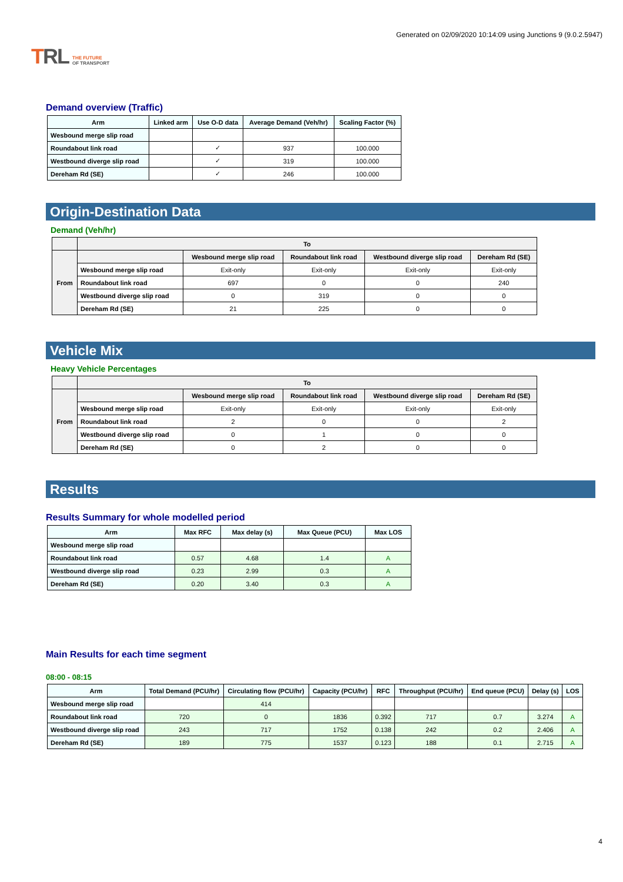TRL THE FUTURE
OF TRANSPORT
Generated on 02/09/2020 10:14:09 using Junctions 9 (9.0.2.5947)
Demand overview (Traffic)
| Arm | Linked arm | Use O-D data | Average Demand (Veh/hr) | Scaling Factor (%) |
| --- | --- | --- | --- | --- |
| Wesbound merge slip road | | | | |
| Roundabout link road | | ✓ | 937 | 100.000 |
| Westbound diverge slip road | | ✓ | 319 | 100.000 |
| Dereham Rd (SE) | | ✓ | 246 | 100.000 |
Origin-Destination Data
Demand (Veh/hr)
| | To | | | | |
| --- | --- | --- | --- | --- | --- |
| From | | Wesbound merge slip road | Roundabout link road | Westbound diverge slip road | Dereham Rd (SE) |
| | Wesbound merge slip road | Exit-only | Exit-only | Exit-only | Exit-only |
| | Roundabout link road | 697 | 0 | 0 | 240 |
| | Westbound diverge slip road | 0 | 319 | 0 | 0 |
| | Dereham Rd (SE) | 21 | 225 | 0 | 0 |
Vehicle Mix
Heavy Vehicle Percentages
| | To | | | | |
| --- | --- | --- | --- | --- | --- |
| From | | Wesbound merge slip road | Roundabout link road | Westbound diverge slip road | Dereham Rd (SE) |
| | Wesbound merge slip road | Exit-only | Exit-only | Exit-only | Exit-only |
| | Roundabout link road | 2 | 0 | 0 | 2 |
| | Westbound diverge slip road | 0 | 1 | 0 | 0 |
| | Dereham Rd (SE) | 0 | 2 | 0 | 0 |
Results
Results Summary for whole modelled period
| Arm | Max RFC | Max delay (s) | Max Queue (PCU) | Max LOS |
| --- | --- | --- | --- | --- |
| Wesbound merge slip road | | | | |
| Roundabout link road | 0.57 | 4.68 | 1.4 | A |
| Westbound diverge slip road | 0.23 | 2.99 | 0.3 | A |
| Dereham Rd (SE) | 0.20 | 3.40 | 0.3 | A |
Main Results for each time segment
08:00 - 08:15
| Arm | Total Demand (PCU/hr) | Circulating flow (PCU/hr) | Capacity (PCU/hr) | RFC | Throughput (PCU/hr) | End queue (PCU) | Delay (s) | LOS |
| --- | --- | --- | --- | --- | --- | --- | --- | --- |
| Wesbound merge slip road | | 414 | | | | | | |
| Roundabout link road | 720 | 0 | 1836 | 0.392 | 717 | 0.7 | 3.274 | A |
| Westbound diverge slip road | 243 | 717 | 1752 | 0.138 | 242 | 0.2 | 2.406 | A |
| Dereham Rd (SE) | 189 | 775 | 1537 | 0.123 | 188 | 0.1 | 2.715 | A |
4